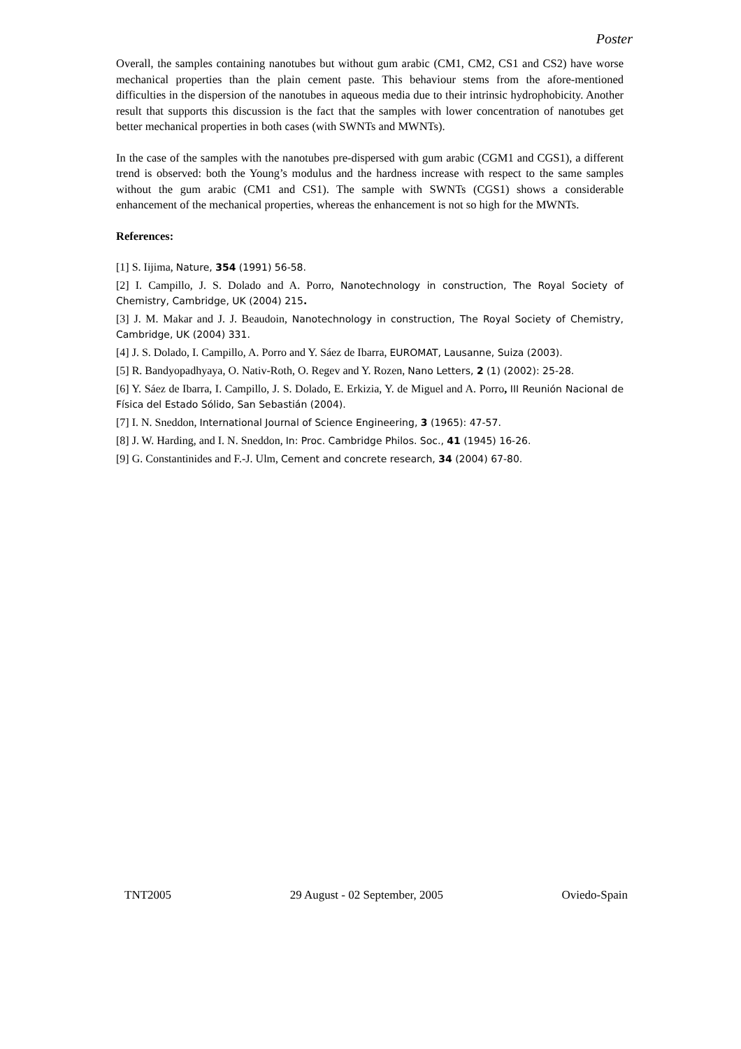Poster
Overall, the samples containing nanotubes but without gum arabic (CM1, CM2, CS1 and CS2) have worse mechanical properties than the plain cement paste. This behaviour stems from the afore-mentioned difficulties in the dispersion of the nanotubes in aqueous media due to their intrinsic hydrophobicity. Another result that supports this discussion is the fact that the samples with lower concentration of nanotubes get better mechanical properties in both cases (with SWNTs and MWNTs).
In the case of the samples with the nanotubes pre-dispersed with gum arabic (CGM1 and CGS1), a different trend is observed: both the Young’s modulus and the hardness increase with respect to the same samples without the gum arabic (CM1 and CS1). The sample with SWNTs (CGS1) shows a considerable enhancement of the mechanical properties, whereas the enhancement is not so high for the MWNTs.
References:
[1] S. Iijima, Nature, 354 (1991) 56-58.
[2] I. Campillo, J. S. Dolado and A. Porro, Nanotechnology in construction, The Royal Society of Chemistry, Cambridge, UK (2004) 215.
[3] J. M. Makar and J. J. Beaudoin, Nanotechnology in construction, The Royal Society of Chemistry, Cambridge, UK (2004) 331.
[4] J. S. Dolado, I. Campillo, A. Porro and Y. Sáez de Ibarra, EUROMAT, Lausanne, Suiza (2003).
[5] R. Bandyopadhyaya, O. Nativ-Roth, O. Regev and Y. Rozen, Nano Letters, 2 (1) (2002): 25-28.
[6] Y. Sáez de Ibarra, I. Campillo, J. S. Dolado, E. Erkizia, Y. de Miguel and A. Porro, III Reunión Nacional de Física del Estado Sólido, San Sebastián (2004).
[7] I. N. Sneddon, International Journal of Science Engineering, 3 (1965): 47-57.
[8] J. W. Harding, and I. N. Sneddon, In: Proc. Cambridge Philos. Soc., 41 (1945) 16-26.
[9] G. Constantinides and F.-J. Ulm, Cement and concrete research, 34 (2004) 67-80.
TNT2005 29 August - 02 September, 2005 Oviedo-Spain